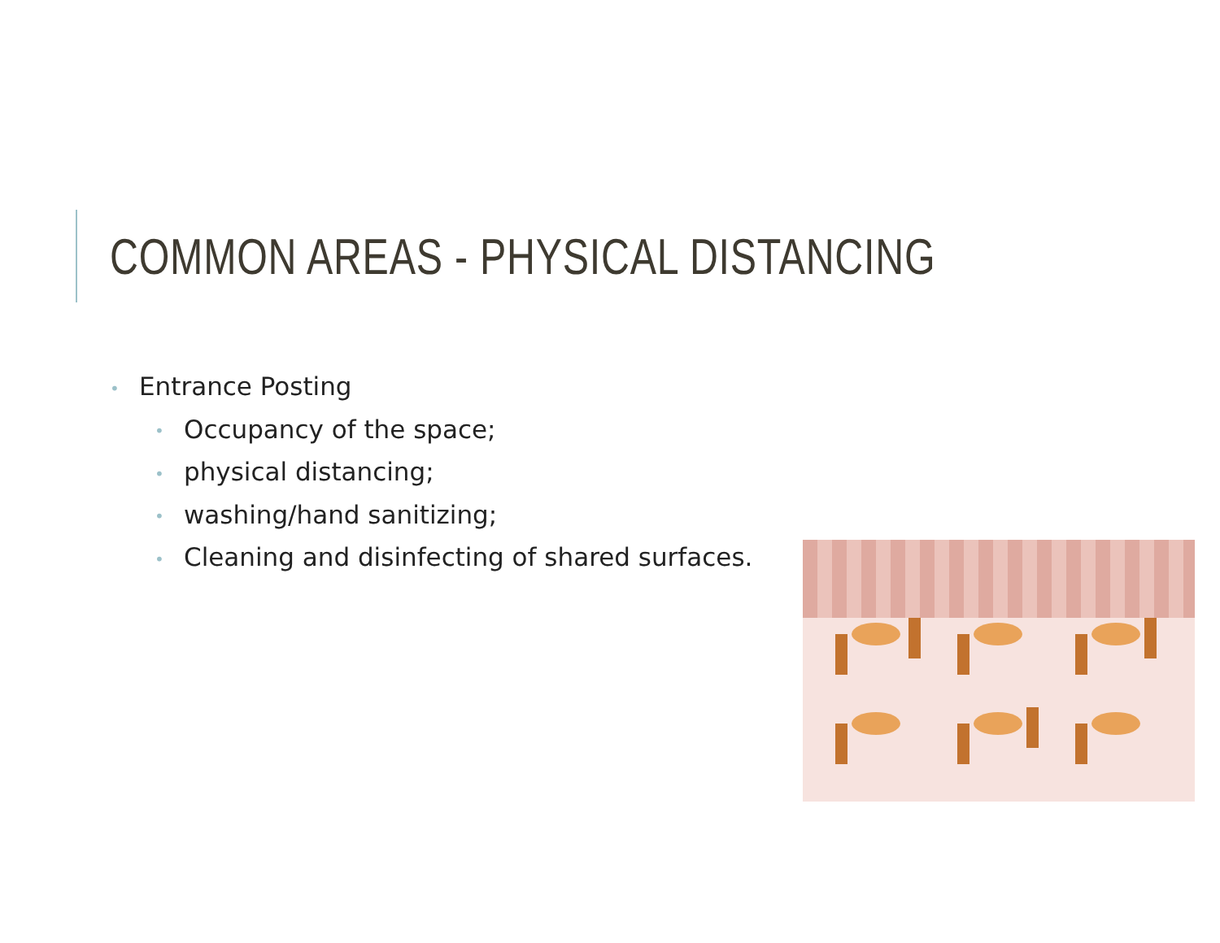COMMON AREAS - PHYSICAL DISTANCING
• Entrance Posting
• Occupancy of the space;
• physical distancing;
• washing/hand sanitizing;
• Cleaning and disinfecting of shared surfaces.